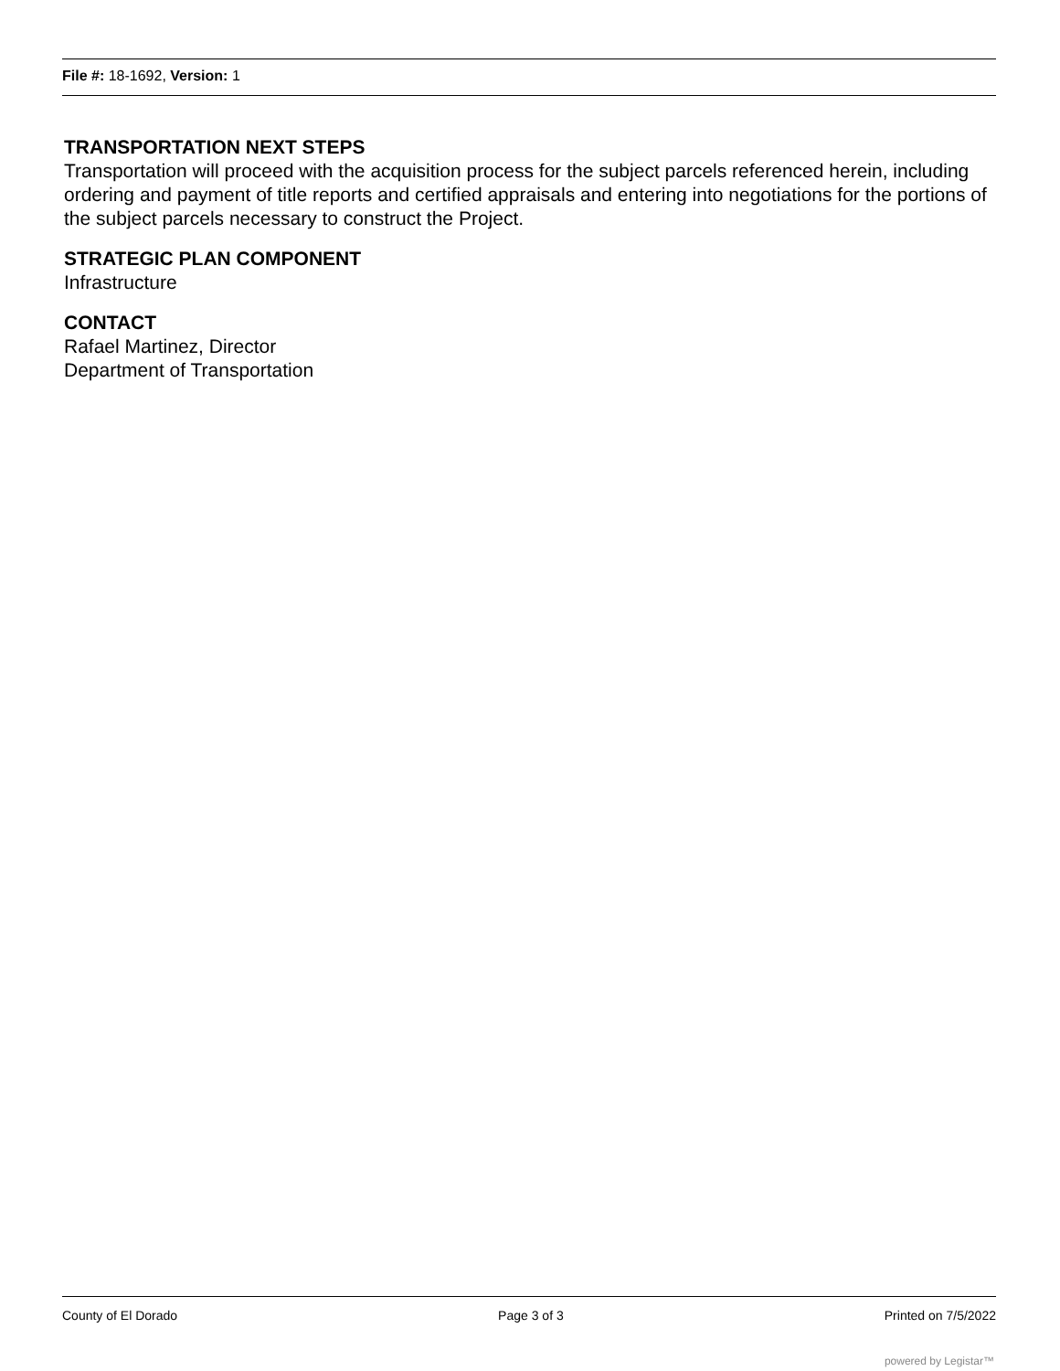File #: 18-1692, Version: 1
TRANSPORTATION NEXT STEPS
Transportation will proceed with the acquisition process for the subject parcels referenced herein, including ordering and payment of title reports and certified appraisals and entering into negotiations for the portions of the subject parcels necessary to construct the Project.
STRATEGIC PLAN COMPONENT
Infrastructure
CONTACT
Rafael Martinez, Director
Department of Transportation
County of El Dorado Page 3 of 3 Printed on 7/5/2022
powered by Legistar™